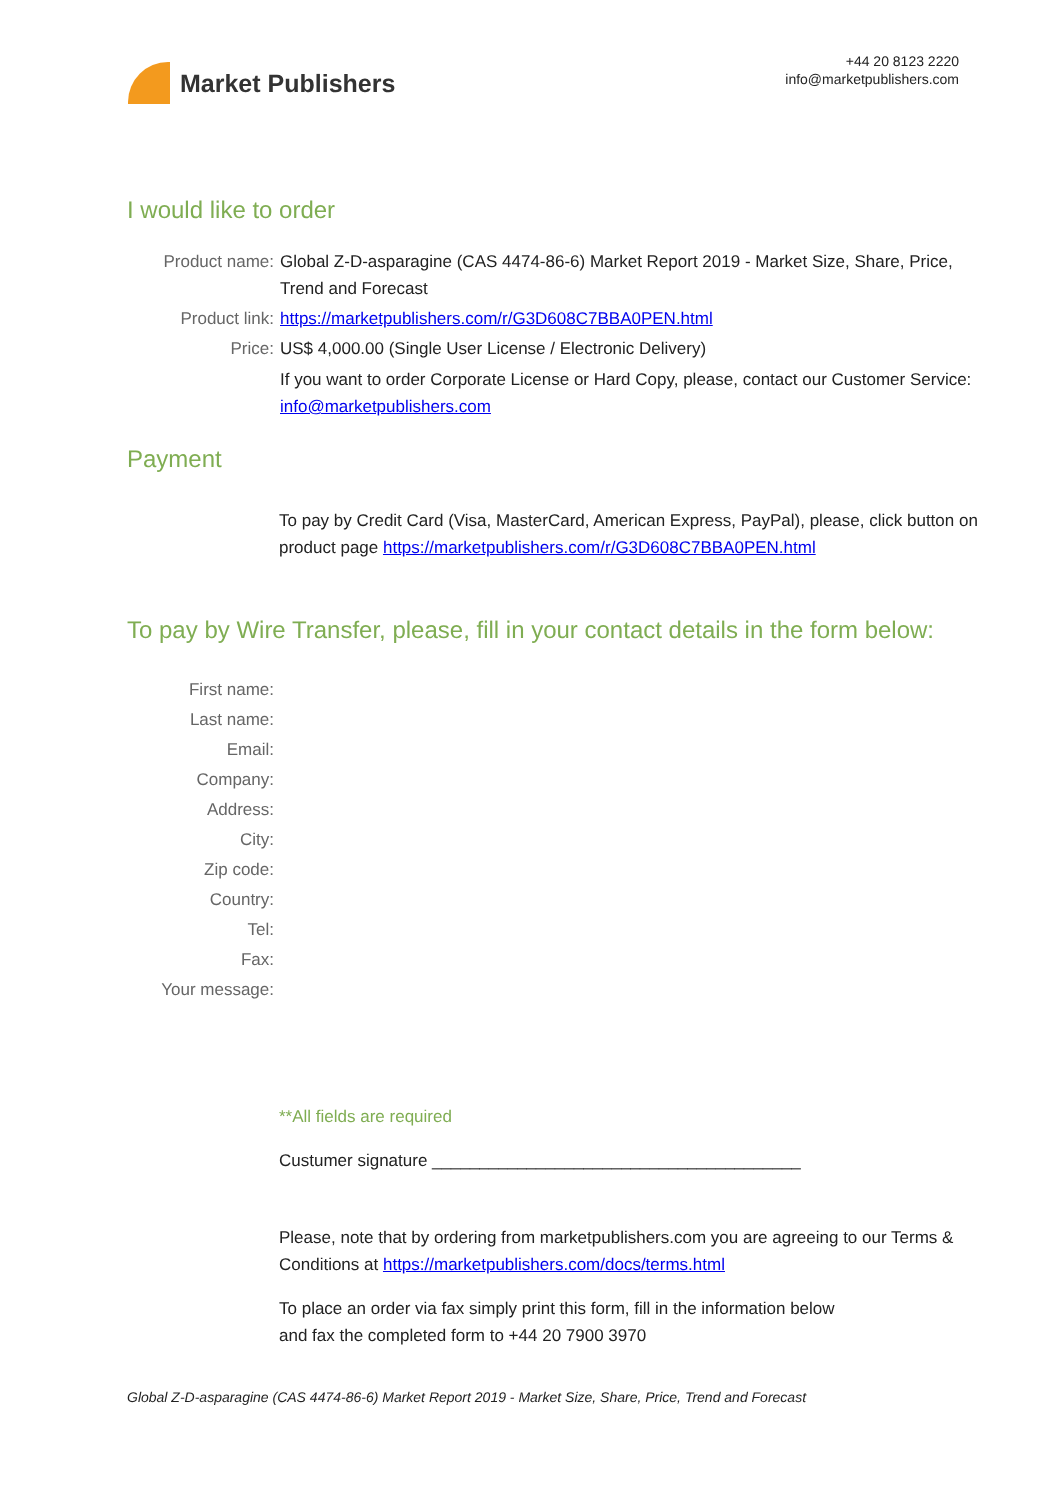Market Publishers
+44 20 8123 2220
info@marketpublishers.com
I would like to order
Product name: Global Z-D-asparagine (CAS 4474-86-6) Market Report 2019 - Market Size, Share, Price, Trend and Forecast
Product link: https://marketpublishers.com/r/G3D608C7BBA0PEN.html
Price: US$ 4,000.00 (Single User License / Electronic Delivery)
If you want to order Corporate License or Hard Copy, please, contact our Customer Service:
info@marketpublishers.com
Payment
To pay by Credit Card (Visa, MasterCard, American Express, PayPal), please, click button on product page https://marketpublishers.com/r/G3D608C7BBA0PEN.html
To pay by Wire Transfer, please, fill in your contact details in the form below:
First name:
Last name:
Email:
Company:
Address:
City:
Zip code:
Country:
Tel:
Fax:
Your message:
**All fields are required
Custumer signature _______________________________________
Please, note that by ordering from marketpublishers.com you are agreeing to our Terms & Conditions at https://marketpublishers.com/docs/terms.html
To place an order via fax simply print this form, fill in the information below
and fax the completed form to +44 20 7900 3970
Global Z-D-asparagine (CAS 4474-86-6) Market Report 2019 - Market Size, Share, Price, Trend and Forecast